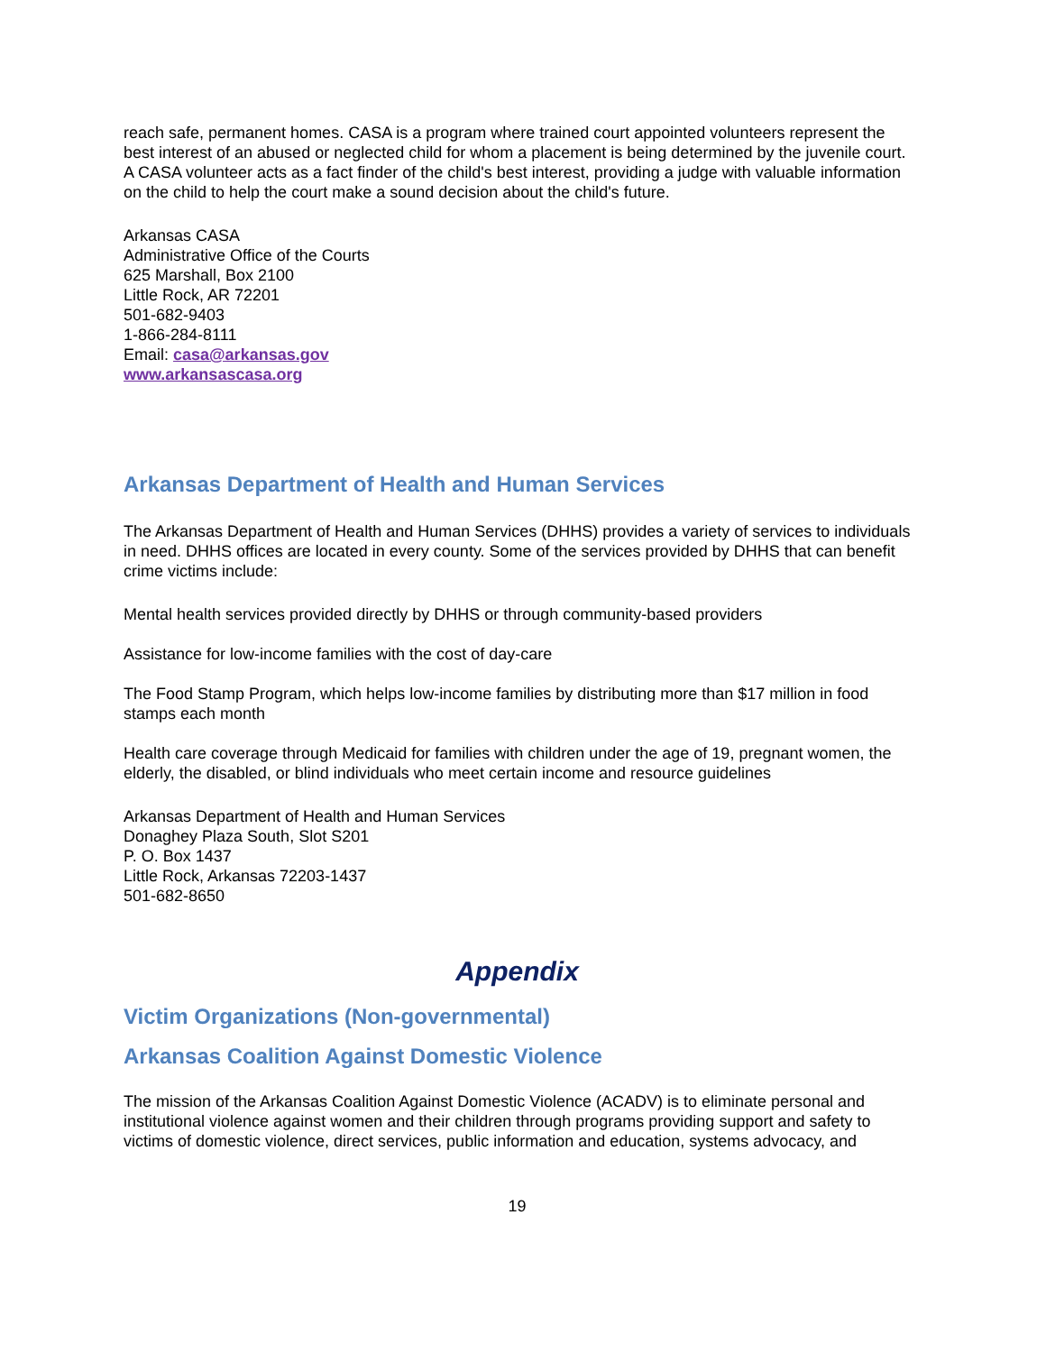reach safe, permanent homes. CASA is a program where trained court appointed volunteers represent the best interest of an abused or neglected child for whom a placement is being determined by the juvenile court. A CASA volunteer acts as a fact finder of the child's best interest, providing a judge with valuable information on the child to help the court make a sound decision about the child's future.
Arkansas CASA
Administrative Office of the Courts
625 Marshall, Box 2100
Little Rock, AR 72201
501-682-9403
1-866-284-8111
Email: casa@arkansas.gov
www.arkansascasa.org
Arkansas Department of Health and Human Services
The Arkansas Department of Health and Human Services (DHHS) provides a variety of services to individuals in need. DHHS offices are located in every county. Some of the services provided by DHHS that can benefit crime victims include:
Mental health services provided directly by DHHS or through community-based providers
Assistance for low-income families with the cost of day-care
The Food Stamp Program, which helps low-income families by distributing more than $17 million in food stamps each month
Health care coverage through Medicaid for families with children under the age of 19, pregnant women, the elderly, the disabled, or blind individuals who meet certain income and resource guidelines
Arkansas Department of Health and Human Services
Donaghey Plaza South, Slot S201
P. O. Box 1437
Little Rock, Arkansas 72203-1437
501-682-8650
Appendix
Victim Organizations (Non-governmental)
Arkansas Coalition Against Domestic Violence
The mission of the Arkansas Coalition Against Domestic Violence (ACADV) is to eliminate personal and institutional violence against women and their children through programs providing support and safety to victims of domestic violence, direct services, public information and education, systems advocacy, and
19